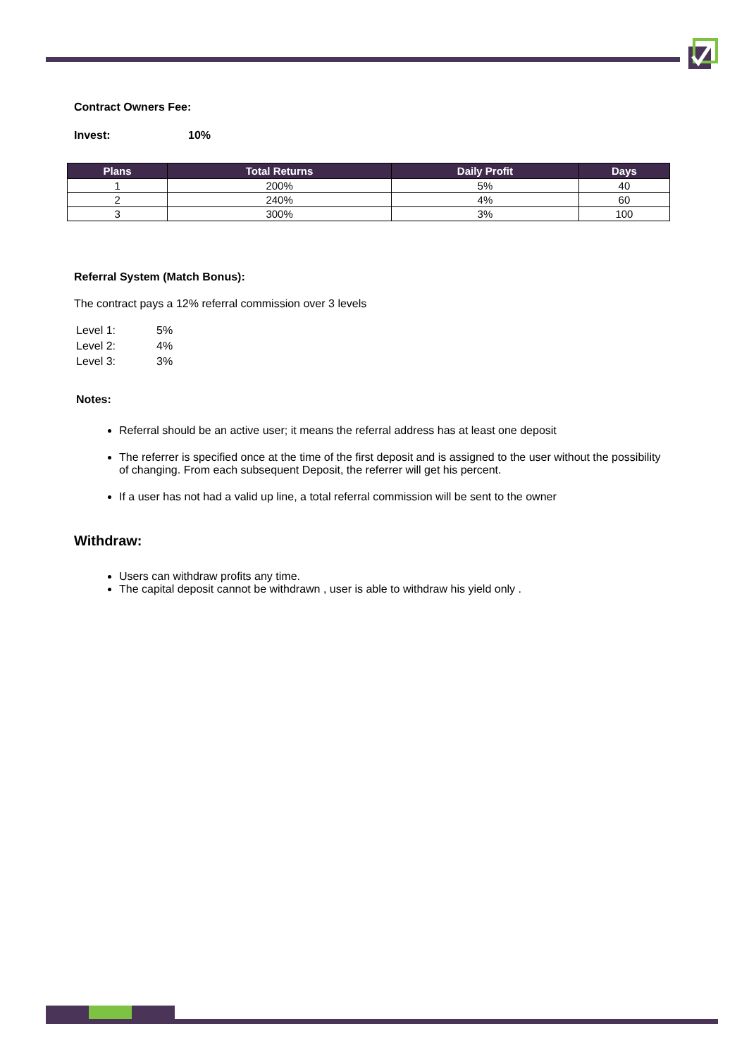Contract Owners Fee:
Invest: 10%
| Plans | Total Returns | Daily Profit | Days |
| --- | --- | --- | --- |
| 1 | 200% | 5% | 40 |
| 2 | 240% | 4% | 60 |
| 3 | 300% | 3% | 100 |
Referral System (Match Bonus):
The contract pays a 12% referral commission over 3 levels
Level 1: 5%
Level 2: 4%
Level 3: 3%
Notes:
Referral should be an active user; it means the referral address has at least one deposit
The referrer is specified once at the time of the first deposit and is assigned to the user without the possibility of changing. From each subsequent Deposit, the referrer will get his percent.
If a user has not had a valid up line, a total referral commission will be sent to the owner
Withdraw:
Users can withdraw profits any time.
The capital deposit cannot be withdrawn , user is able to withdraw his yield only .